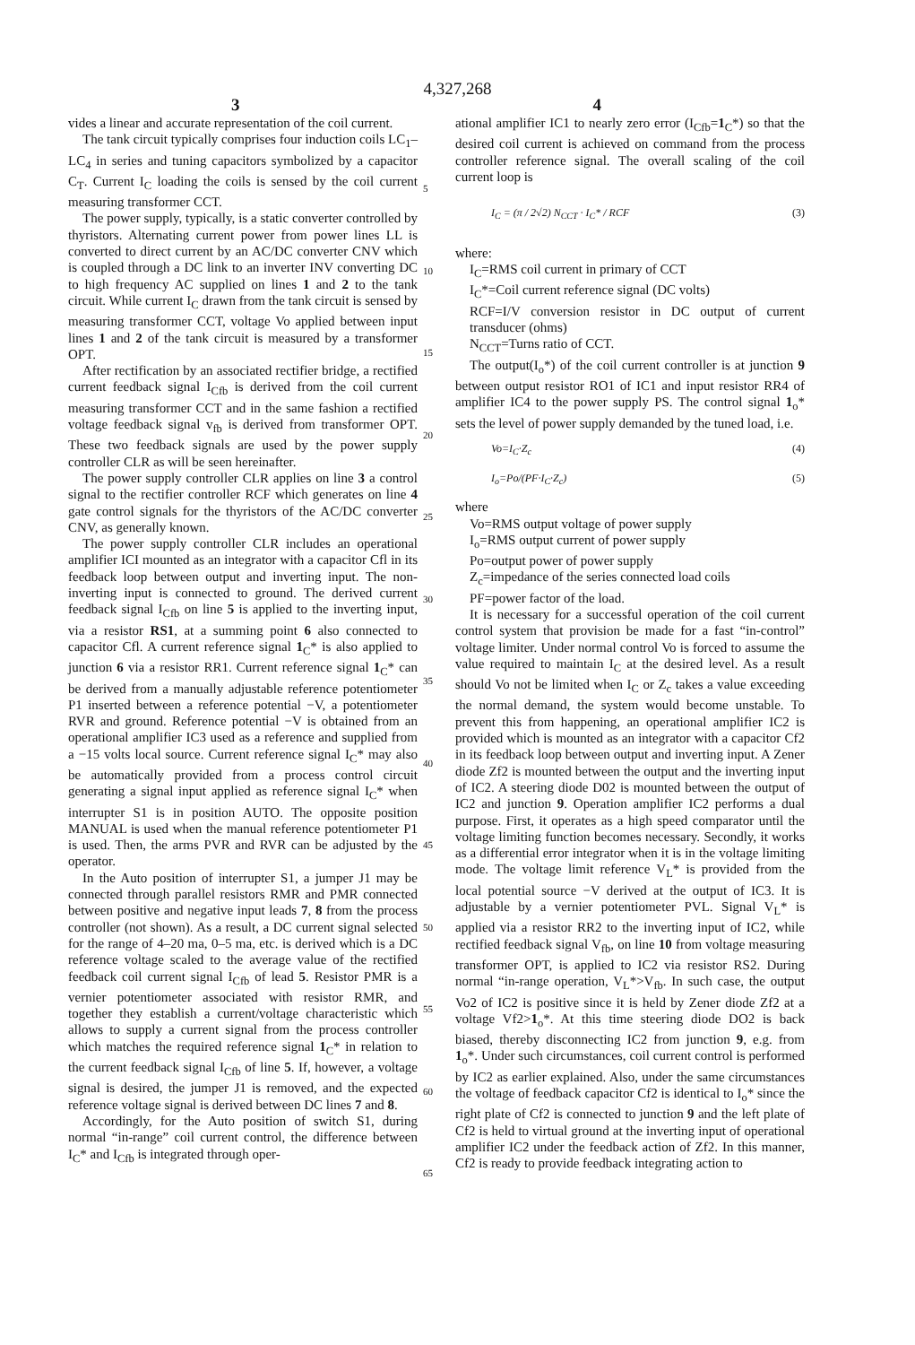4,327,268
3 4
vides a linear and accurate representation of the coil current.
The tank circuit typically comprises four induction coils LC<sub>1</sub>–LC<sub>4</sub> in series and tuning capacitors symbolized by a capacitor C<sub>T</sub>. Current I<sub>C</sub> loading the coils is sensed by the coil current measuring transformer CCT.
The power supply, typically, is a static converter controlled by thyristors. Alternating current power from power lines LL is converted to direct current by an AC/DC converter CNV which is coupled through a DC link to an inverter INV converting DC to high frequency AC supplied on lines 1 and 2 to the tank circuit. While current I<sub>C</sub> drawn from the tank circuit is sensed by measuring transformer CCT, voltage Vo applied between input lines 1 and 2 of the tank circuit is measured by a transformer OPT.
After rectification by an associated rectifier bridge, a rectified current feedback signal I<sub>Cfb</sub> is derived from the coil current measuring transformer CCT and in the same fashion a rectified voltage feedback signal v<sub>fb</sub> is derived from transformer OPT. These two feedback signals are used by the power supply controller CLR as will be seen hereinafter.
The power supply controller CLR applies on line 3 a control signal to the rectifier controller RCF which generates on line 4 gate control signals for the thyristors of the AC/DC converter CNV, as generally known.
The power supply controller CLR includes an operational amplifier ICI mounted as an integrator with a capacitor Cfl in its feedback loop between output and inverting input. The non-inverting input is connected to ground. The derived current feedback signal I<sub>Cfb</sub> on line 5 is applied to the inverting input, via a resistor RS1, at a summing point 6 also connected to capacitor Cfl. A current reference signal 1<sub>C</sub>* is also applied to junction 6 via a resistor RR1. Current reference signal 1<sub>C</sub>* can be derived from a manually adjustable reference potentiometer P1 inserted between a reference potential −V, a potentiometer RVR and ground. Reference potential −V is obtained from an operational amplifier IC3 used as a reference and supplied from a −15 volts local source. Current reference signal I<sub>C</sub>* may also be automatically provided from a process control circuit generating a signal input applied as reference signal I<sub>C</sub>* when interrupter S1 is in position AUTO. The opposite position MANUAL is used when the manual reference potentiometer P1 is used. Then, the arms PVR and RVR can be adjusted by the operator.
In the Auto position of interrupter S1, a jumper J1 may be connected through parallel resistors RMR and PMR connected between positive and negative input leads 7, 8 from the process controller (not shown). As a result, a DC current signal selected for the range of 4–20 ma, 0–5 ma, etc. is derived which is a DC reference voltage scaled to the average value of the rectified feedback coil current signal I<sub>Cfb</sub> of lead 5. Resistor PMR is a vernier potentiometer associated with resistor RMR, and together they establish a current/voltage characteristic which allows to supply a current signal from the process controller which matches the required reference signal 1<sub>C</sub>* in relation to the current feedback signal I<sub>Cfb</sub> of line 5. If, however, a voltage signal is desired, the jumper J1 is removed, and the expected reference voltage signal is derived between DC lines 7 and 8.
Accordingly, for the Auto position of switch S1, during normal “in-range” coil current control, the difference between I<sub>C</sub>* and I<sub>Cfb</sub> is integrated through oper-
5
10
15
20
25
30
35
40
45
50
55
60
65
ational amplifier IC1 to nearly zero error (I<sub>Cfb</sub>=1<sub>C</sub>*) so that the desired coil current is achieved on command from the process controller reference signal. The overall scaling of the coil current loop is
I<sub>C</sub> = (π / 2√2) N<sub>CCT</sub> · I<sub>C</sub>* / RCF (3)
where:
I<sub>C</sub>=RMS coil current in primary of CCT
I<sub>C</sub>*=Coil current reference signal (DC volts)
RCF=I/V conversion resistor in DC output of current transducer (ohms)
N<sub>CCT</sub>=Turns ratio of CCT.
The output(I<sub>o</sub>*) of the coil current controller is at junction 9 between output resistor RO1 of IC1 and input resistor RR4 of amplifier IC4 to the power supply PS. The control signal 1<sub>o</sub>* sets the level of power supply demanded by the tuned load, i.e.
Vo=I<sub>C</sub>·Z<sub>c</sub> (4)
I<sub>o</sub>=Po/(PF·I<sub>C</sub>·Z<sub>c</sub>) (5)
where
Vo=RMS output voltage of power supply
I<sub>o</sub>=RMS output current of power supply
Po=output power of power supply
Z<sub>c</sub>=impedance of the series connected load coils
PF=power factor of the load.
It is necessary for a successful operation of the coil current control system that provision be made for a fast “in-control” voltage limiter. Under normal control Vo is forced to assume the value required to maintain I<sub>C</sub> at the desired level. As a result should Vo not be limited when I<sub>C</sub> or Z<sub>c</sub> takes a value exceeding the normal demand, the system would become unstable. To prevent this from happening, an operational amplifier IC2 is provided which is mounted as an integrator with a capacitor Cf2 in its feedback loop between output and inverting input. A Zener diode Zf2 is mounted between the output and the inverting input of IC2. A steering diode D02 is mounted between the output of IC2 and junction 9. Operation amplifier IC2 performs a dual purpose. First, it operates as a high speed comparator until the voltage limiting function becomes necessary. Secondly, it works as a differential error integrator when it is in the voltage limiting mode. The voltage limit reference V<sub>L</sub>* is provided from the local potential source −V derived at the output of IC3. It is adjustable by a vernier potentiometer PVL. Signal V<sub>L</sub>* is applied via a resistor RR2 to the inverting input of IC2, while rectified feedback signal V<sub>fb</sub>, on line 10 from voltage measuring transformer OPT, is applied to IC2 via resistor RS2. During normal “in-range operation, V<sub>L</sub>*>V<sub>fb</sub>. In such case, the output Vo2 of IC2 is positive since it is held by Zener diode Zf2 at a voltage Vf2>1<sub>o</sub>*. At this time steering diode DO2 is back biased, thereby disconnecting IC2 from junction 9, e.g. from 1<sub>o</sub>*. Under such circumstances, coil current control is performed by IC2 as earlier explained. Also, under the same circumstances the voltage of feedback capacitor Cf2 is identical to I<sub>o</sub>* since the right plate of Cf2 is connected to junction 9 and the left plate of Cf2 is held to virtual ground at the inverting input of operational amplifier IC2 under the feedback action of Zf2. In this manner, Cf2 is ready to provide feedback integrating action to